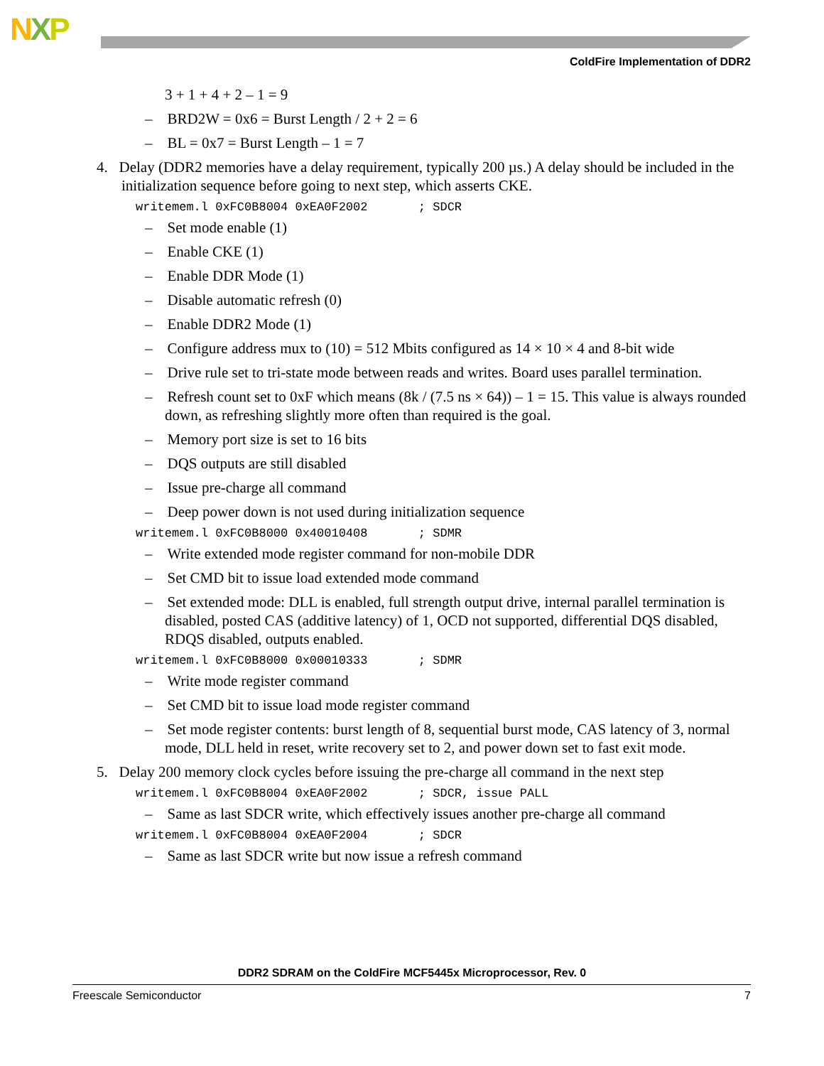NXP
ColdFire Implementation of DDR2
3 + 1 + 4 + 2 – 1 = 9
– BRD2W = 0x6 = Burst Length / 2 + 2 = 6
– BL = 0x7 = Burst Length – 1 = 7
4. Delay (DDR2 memories have a delay requirement, typically 200 µs.) A delay should be included in the initialization sequence before going to next step, which asserts CKE.
writemem.l 0xFC0B8004 0xEA0F2002 ; SDCR
– Set mode enable (1)
– Enable CKE (1)
– Enable DDR Mode (1)
– Disable automatic refresh (0)
– Enable DDR2 Mode (1)
– Configure address mux to (10) = 512 Mbits configured as 14 × 10 × 4 and 8-bit wide
– Drive rule set to tri-state mode between reads and writes. Board uses parallel termination.
– Refresh count set to 0xF which means (8k / (7.5 ns × 64)) – 1 = 15. This value is always rounded down, as refreshing slightly more often than required is the goal.
– Memory port size is set to 16 bits
– DQS outputs are still disabled
– Issue pre-charge all command
– Deep power down is not used during initialization sequence
writemem.l 0xFC0B8000 0x40010408 ; SDMR
– Write extended mode register command for non-mobile DDR
– Set CMD bit to issue load extended mode command
– Set extended mode: DLL is enabled, full strength output drive, internal parallel termination is disabled, posted CAS (additive latency) of 1, OCD not supported, differential DQS disabled, RDQS disabled, outputs enabled.
writemem.l 0xFC0B8000 0x00010333 ; SDMR
– Write mode register command
– Set CMD bit to issue load mode register command
– Set mode register contents: burst length of 8, sequential burst mode, CAS latency of 3, normal mode, DLL held in reset, write recovery set to 2, and power down set to fast exit mode.
5. Delay 200 memory clock cycles before issuing the pre-charge all command in the next step
writemem.l 0xFC0B8004 0xEA0F2002 ; SDCR, issue PALL
– Same as last SDCR write, which effectively issues another pre-charge all command
writemem.l 0xFC0B8004 0xEA0F2004 ; SDCR
– Same as last SDCR write but now issue a refresh command
DDR2 SDRAM on the ColdFire MCF5445x Microprocessor, Rev. 0
Freescale Semiconductor 7